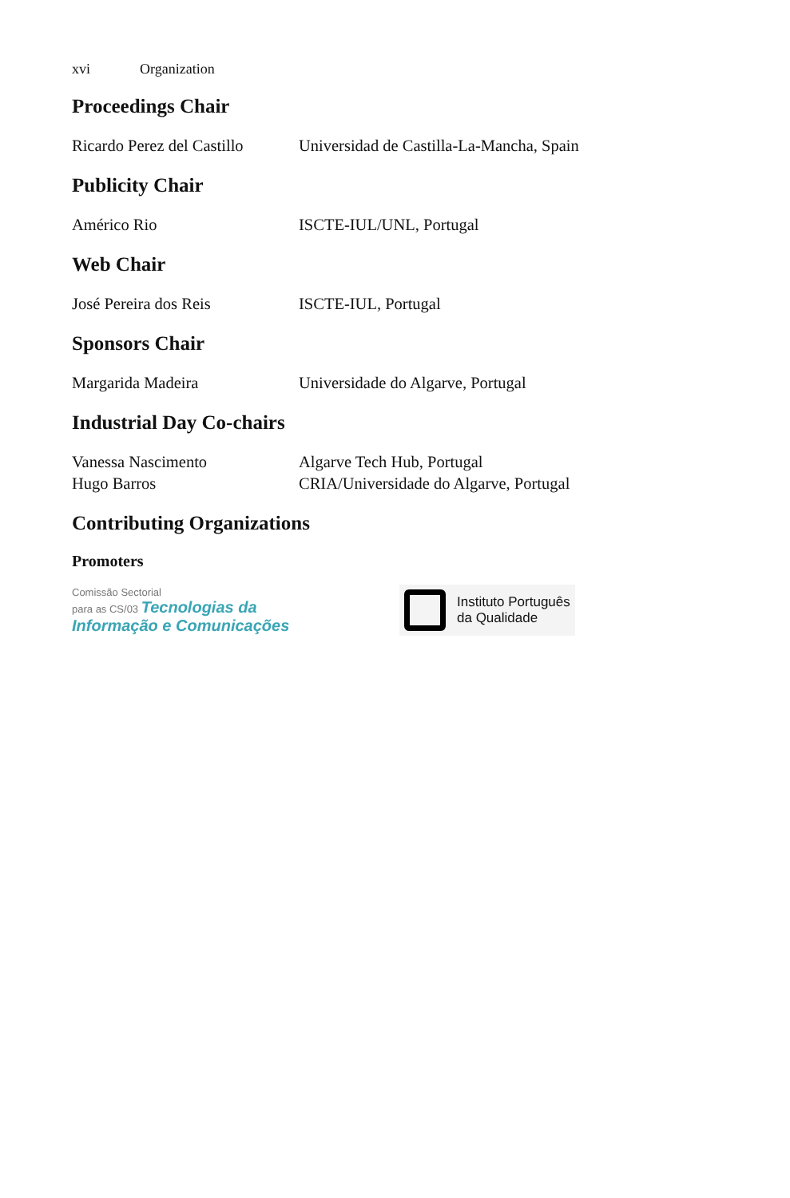xvi Organization
Proceedings Chair
Ricardo Perez del Castillo
Universidad de Castilla-La-Mancha, Spain
Publicity Chair
Américo Rio ISCTE-IUL/UNL, Portugal
Web Chair
José Pereira dos Reis ISCTE-IUL, Portugal
Sponsors Chair
Margarida Madeira Universidade do Algarve, Portugal
Industrial Day Co-chairs
Vanessa Nascimento Algarve Tech Hub, Portugal
Hugo Barros CRIA/Universidade do Algarve, Portugal
Contributing Organizations
Promoters
Comissão Sectorial
para as CS/03 Tecnologias da
Informação e Comunicações
Instituto Português
da Qualidade